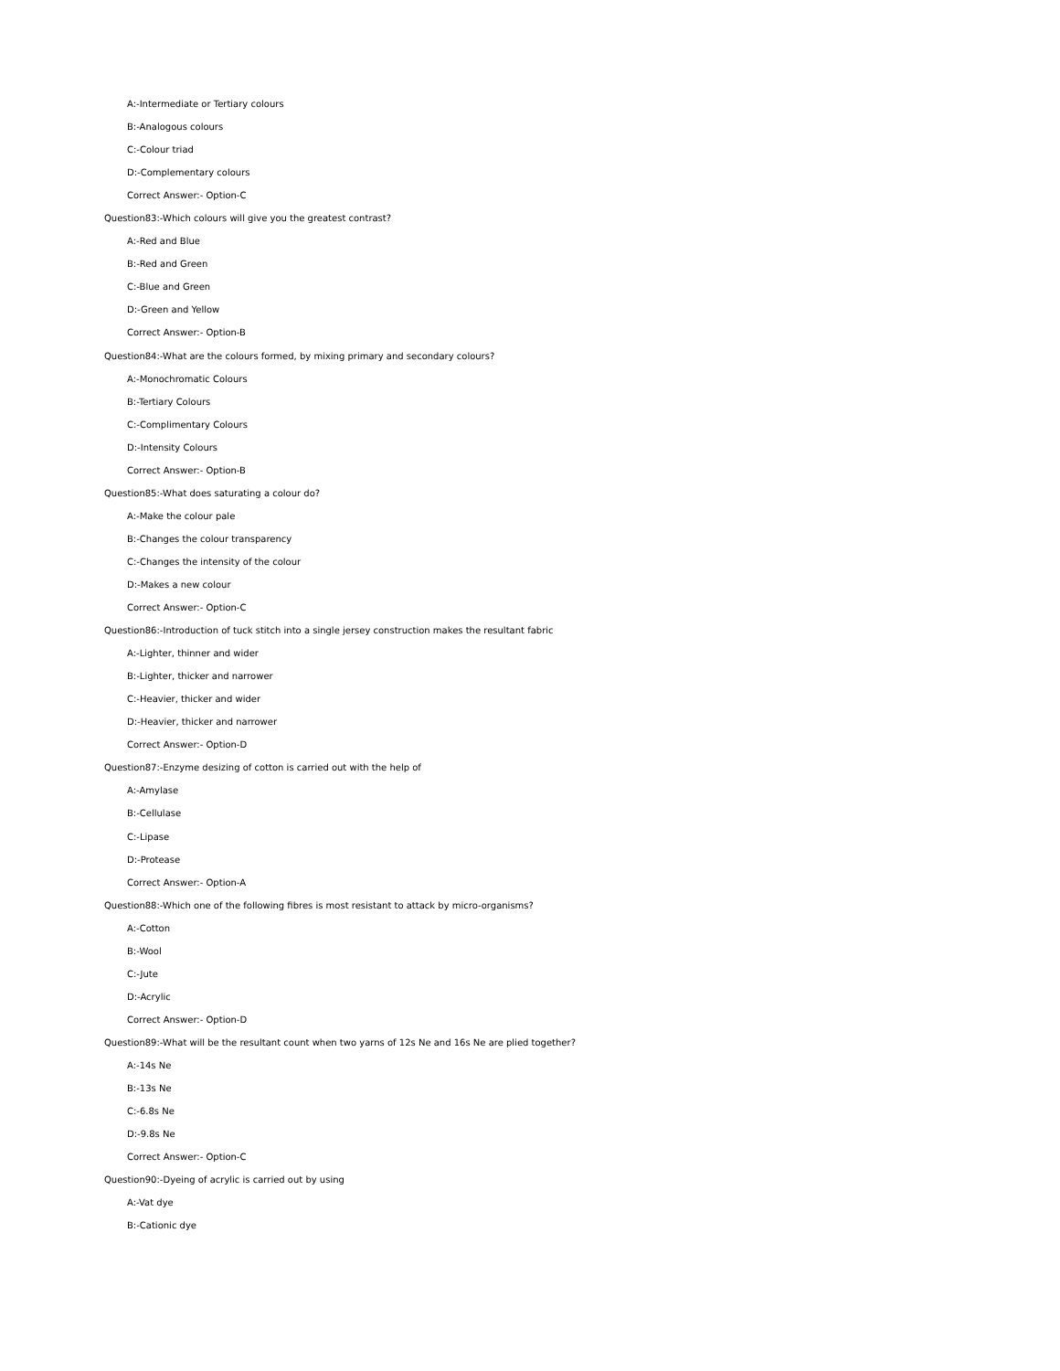A:-Intermediate or Tertiary colours
B:-Analogous colours
C:-Colour triad
D:-Complementary colours
Correct Answer:- Option-C
Question83:-Which colours will give you the greatest contrast?
A:-Red and Blue
B:-Red and Green
C:-Blue and Green
D:-Green and Yellow
Correct Answer:- Option-B
Question84:-What are the colours formed, by mixing primary and secondary colours?
A:-Monochromatic Colours
B:-Tertiary Colours
C:-Complimentary Colours
D:-Intensity Colours
Correct Answer:- Option-B
Question85:-What does saturating a colour do?
A:-Make the colour pale
B:-Changes the colour transparency
C:-Changes the intensity of the colour
D:-Makes a new colour
Correct Answer:- Option-C
Question86:-Introduction of tuck stitch into a single jersey construction makes the resultant fabric
A:-Lighter, thinner and wider
B:-Lighter, thicker and narrower
C:-Heavier, thicker and wider
D:-Heavier, thicker and narrower
Correct Answer:- Option-D
Question87:-Enzyme desizing of cotton is carried out with the help of
A:-Amylase
B:-Cellulase
C:-Lipase
D:-Protease
Correct Answer:- Option-A
Question88:-Which one of the following fibres is most resistant to attack by micro-organisms?
A:-Cotton
B:-Wool
C:-Jute
D:-Acrylic
Correct Answer:- Option-D
Question89:-What will be the resultant count when two yarns of 12s Ne and 16s Ne are plied together?
A:-14s Ne
B:-13s Ne
C:-6.8s Ne
D:-9.8s Ne
Correct Answer:- Option-C
Question90:-Dyeing of acrylic is carried out by using
A:-Vat dye
B:-Cationic dye